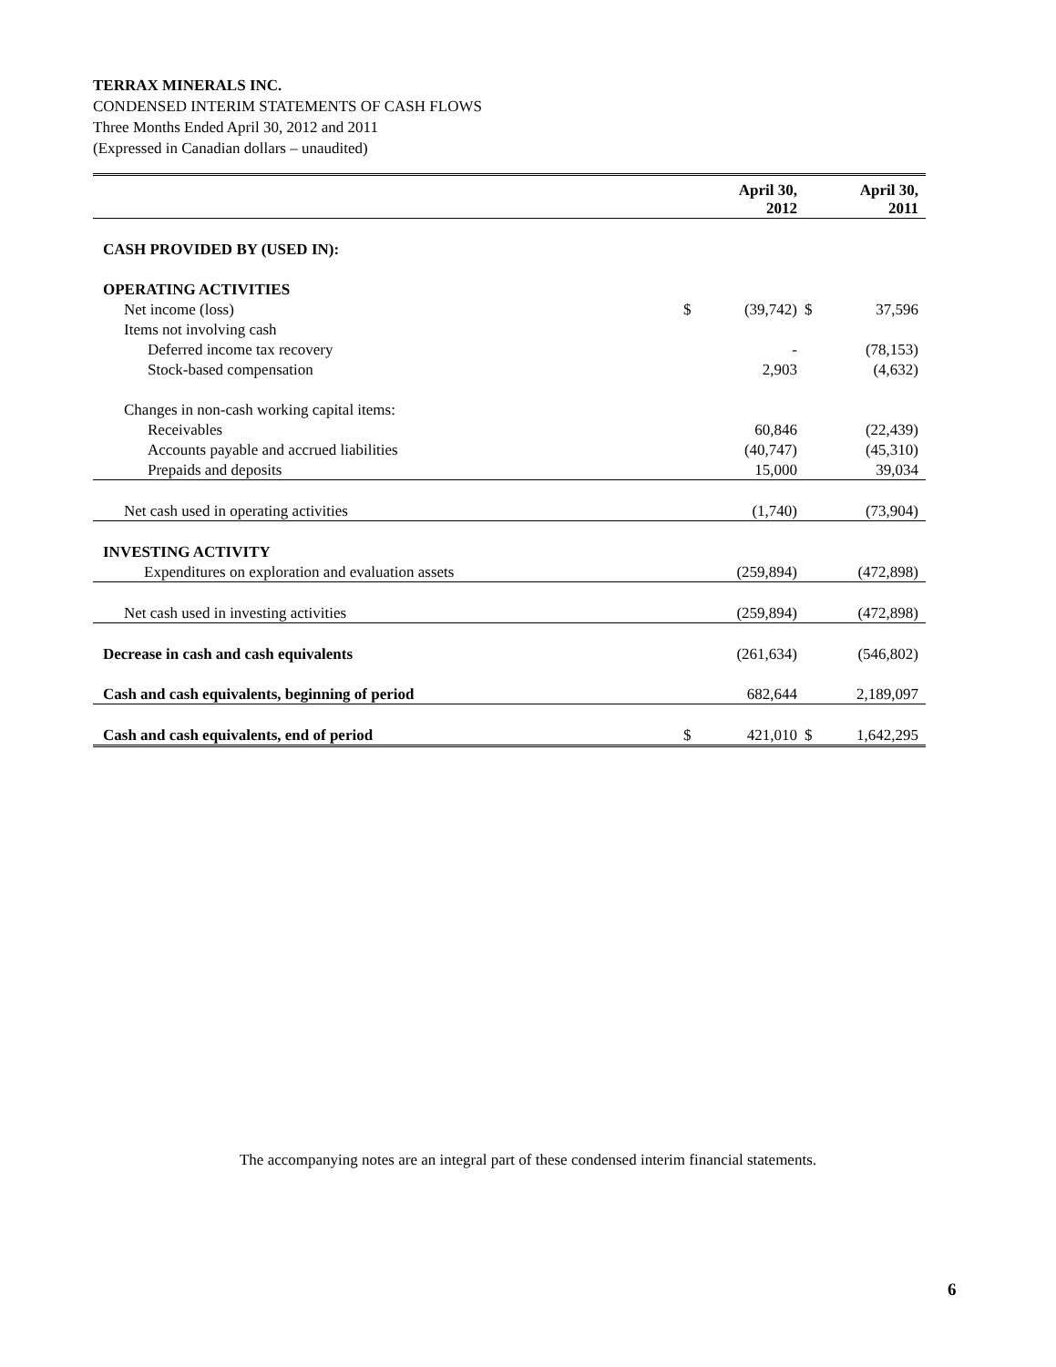TERRAX MINERALS INC.
CONDENSED INTERIM STATEMENTS OF CASH FLOWS
Three Months Ended April 30, 2012 and 2011
(Expressed in Canadian dollars – unaudited)
| | | April 30, 2012 | | April 30, 2011 |
| --- | --- | --- | --- | --- |
| CASH PROVIDED BY (USED IN): | | | | |
| OPERATING ACTIVITIES | | | | |
| Net income (loss) | $ | (39,742) | $ | 37,596 |
| Items not involving cash | | | | |
| Deferred income tax recovery | | - | | (78,153) |
| Stock-based compensation | | 2,903 | | (4,632) |
| Changes in non-cash working capital items: | | | | |
| Receivables | | 60,846 | | (22,439) |
| Accounts payable and accrued liabilities | | (40,747) | | (45,310) |
| Prepaids and deposits | | 15,000 | | 39,034 |
| Net cash used in operating activities | | (1,740) | | (73,904) |
| INVESTING ACTIVITY | | | | |
| Expenditures on exploration and evaluation assets | | (259,894) | | (472,898) |
| Net cash used in investing activities | | (259,894) | | (472,898) |
| Decrease in cash and cash equivalents | | (261,634) | | (546,802) |
| Cash and cash equivalents, beginning of period | | 682,644 | | 2,189,097 |
| Cash and cash equivalents, end of period | $ | 421,010 | $ | 1,642,295 |
The accompanying notes are an integral part of these condensed interim financial statements.
6